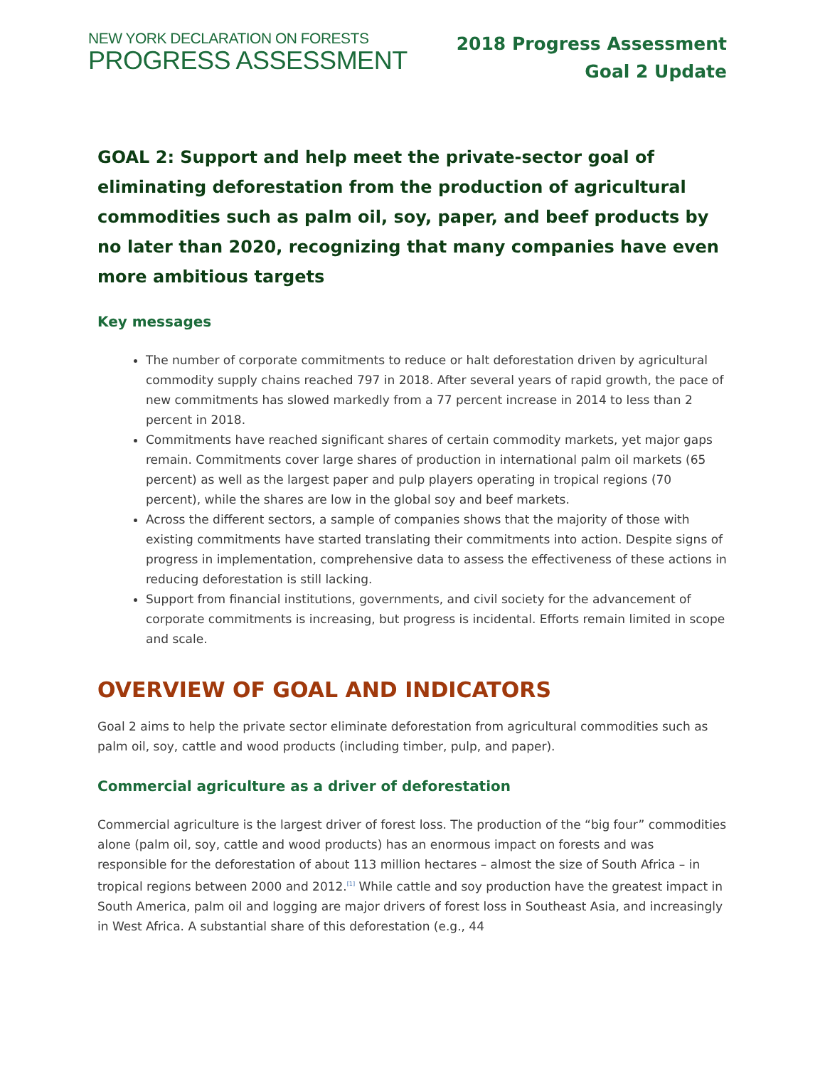NEW YORK DECLARATION ON FORESTS
PROGRESS ASSESSMENT
2018 Progress Assessment
Goal 2 Update
GOAL 2: Support and help meet the private-sector goal of eliminating deforestation from the production of agricultural commodities such as palm oil, soy, paper, and beef products by no later than 2020, recognizing that many companies have even more ambitious targets
Key messages
The number of corporate commitments to reduce or halt deforestation driven by agricultural commodity supply chains reached 797 in 2018. After several years of rapid growth, the pace of new commitments has slowed markedly from a 77 percent increase in 2014 to less than 2 percent in 2018.
Commitments have reached significant shares of certain commodity markets, yet major gaps remain. Commitments cover large shares of production in international palm oil markets (65 percent) as well as the largest paper and pulp players operating in tropical regions (70 percent), while the shares are low in the global soy and beef markets.
Across the different sectors, a sample of companies shows that the majority of those with existing commitments have started translating their commitments into action. Despite signs of progress in implementation, comprehensive data to assess the effectiveness of these actions in reducing deforestation is still lacking.
Support from financial institutions, governments, and civil society for the advancement of corporate commitments is increasing, but progress is incidental. Efforts remain limited in scope and scale.
OVERVIEW OF GOAL AND INDICATORS
Goal 2 aims to help the private sector eliminate deforestation from agricultural commodities such as palm oil, soy, cattle and wood products (including timber, pulp, and paper).
Commercial agriculture as a driver of deforestation
Commercial agriculture is the largest driver of forest loss. The production of the “big four” commodities alone (palm oil, soy, cattle and wood products) has an enormous impact on forests and was responsible for the deforestation of about 113 million hectares – almost the size of South Africa – in tropical regions between 2000 and 2012.<sup>[1]</sup> While cattle and soy production have the greatest impact in South America, palm oil and logging are major drivers of forest loss in Southeast Asia, and increasingly in West Africa. A substantial share of this deforestation (e.g., 44